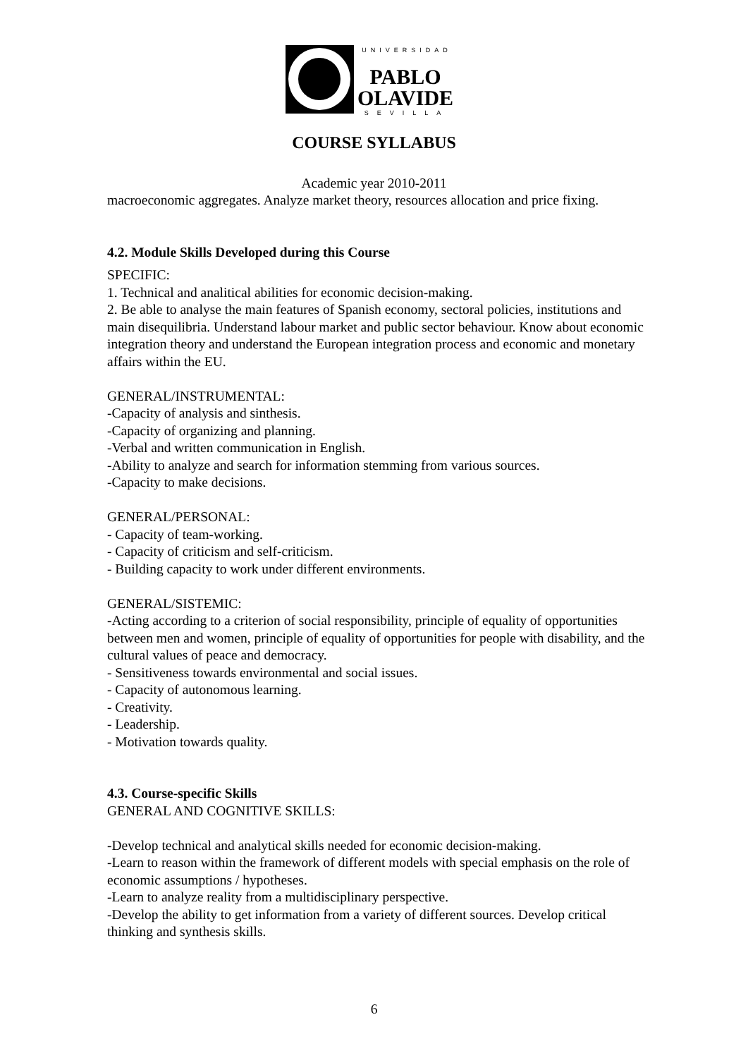UNIVERSIDAD
PABLO
OLAVIDE
SEVILLA
COURSE SYLLABUS
Academic year 2010-2011
macroeconomic aggregates. Analyze market theory, resources allocation and price fixing.
4.2. Module Skills Developed during this Course
SPECIFIC:
1. Technical and analitical abilities for economic decision-making.
2. Be able to analyse the main features of Spanish economy, sectoral policies, institutions and main disequilibria. Understand labour market and public sector behaviour. Know about economic integration theory and understand the European integration process and economic and monetary affairs within the EU.
GENERAL/INSTRUMENTAL:
-Capacity of analysis and sinthesis.
-Capacity of organizing and planning.
-Verbal and written communication in English.
-Ability to analyze and search for information stemming from various sources.
-Capacity to make decisions.
GENERAL/PERSONAL:
- Capacity of team-working.
- Capacity of criticism and self-criticism.
- Building capacity to work under different environments.
GENERAL/SISTEMIC:
-Acting according to a criterion of social responsibility, principle of equality of opportunities between men and women, principle of equality of opportunities for people with disability, and the cultural values of peace and democracy.
- Sensitiveness towards environmental and social issues.
- Capacity of autonomous learning.
- Creativity.
- Leadership.
- Motivation towards quality.
4.3. Course-specific Skills
GENERAL AND COGNITIVE SKILLS:
-Develop technical and analytical skills needed for economic decision-making.
-Learn to reason within the framework of different models with special emphasis on the role of economic assumptions / hypotheses.
-Learn to analyze reality from a multidisciplinary perspective.
-Develop the ability to get information from a variety of different sources. Develop critical thinking and synthesis skills.
6